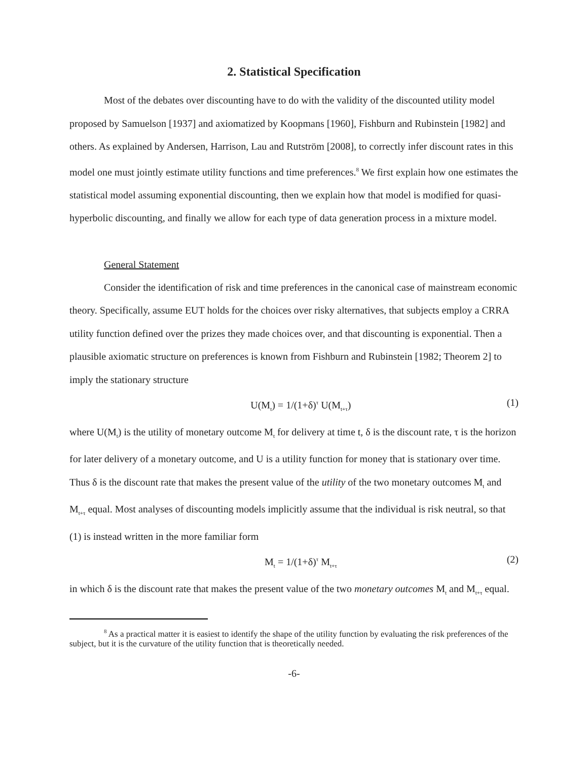2. Statistical Specification
Most of the debates over discounting have to do with the validity of the discounted utility model proposed by Samuelson [1937] and axiomatized by Koopmans [1960], Fishburn and Rubinstein [1982] and others. As explained by Andersen, Harrison, Lau and Rutström [2008], to correctly infer discount rates in this model one must jointly estimate utility functions and time preferences.<sup>8</sup> We first explain how one estimates the statistical model assuming exponential discounting, then we explain how that model is modified for quasi-hyperbolic discounting, and finally we allow for each type of data generation process in a mixture model.
General Statement
Consider the identification of risk and time preferences in the canonical case of mainstream economic theory. Specifically, assume EUT holds for the choices over risky alternatives, that subjects employ a CRRA utility function defined over the prizes they made choices over, and that discounting is exponential. Then a plausible axiomatic structure on preferences is known from Fishburn and Rubinstein [1982; Theorem 2] to imply the stationary structure
U(M<sub>t</sub>) = 1/(1+δ)<sup>τ</sup> U(M<sub>t+τ</sub>) (1)
where U(M<sub>t</sub>) is the utility of monetary outcome M<sub>t</sub> for delivery at time t, δ is the discount rate, τ is the horizon for later delivery of a monetary outcome, and U is a utility function for money that is stationary over time. Thus δ is the discount rate that makes the present value of the utility of the two monetary outcomes M<sub>t</sub> and M<sub>t+τ</sub> equal. Most analyses of discounting models implicitly assume that the individual is risk neutral, so that (1) is instead written in the more familiar form
M<sub>t</sub> = 1/(1+δ)<sup>τ</sup> M<sub>t+τ</sub> (2)
in which δ is the discount rate that makes the present value of the two monetary outcomes M<sub>t</sub> and M<sub>t+τ</sub> equal.
<sup>8</sup> As a practical matter it is easiest to identify the shape of the utility function by evaluating the risk preferences of the subject, but it is the curvature of the utility function that is theoretically needed.
-6-